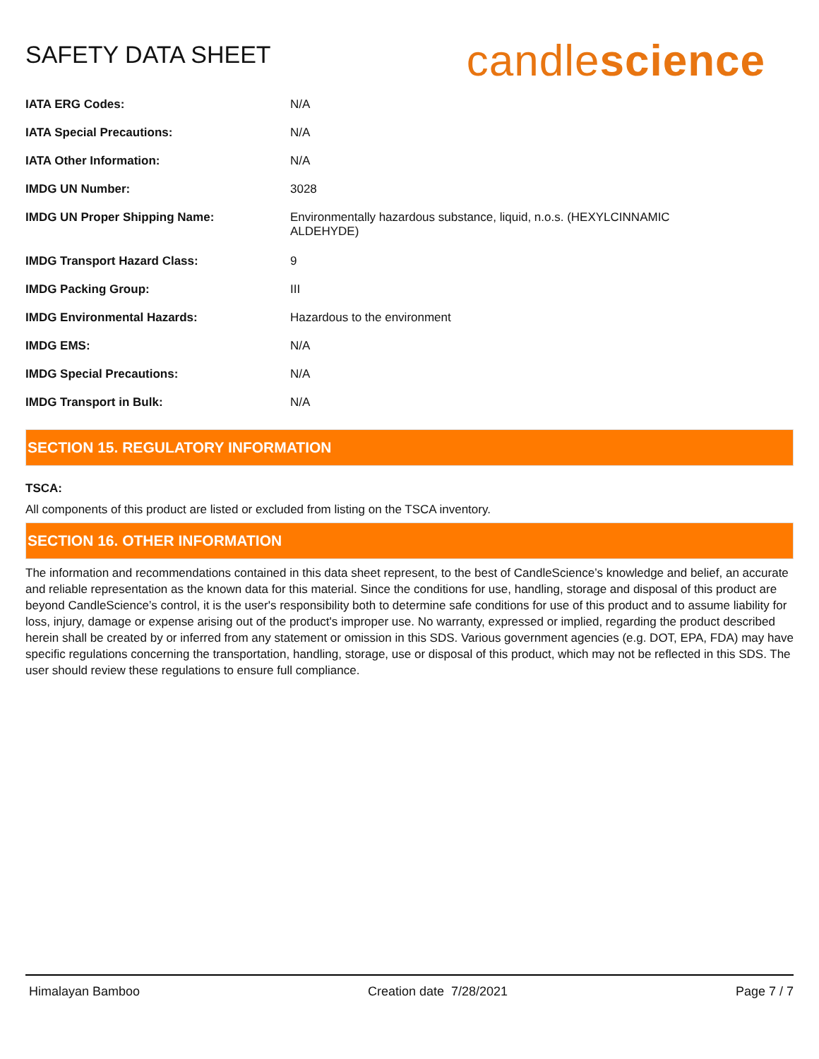SAFETY DATA SHEET
candlescience
| IATA ERG Codes: | N/A |
| IATA Special Precautions: | N/A |
| IATA Other Information: | N/A |
| IMDG UN Number: | 3028 |
| IMDG UN Proper Shipping Name: | Environmentally hazardous substance, liquid, n.o.s. (HEXYLCINNAMIC ALDEHYDE) |
| IMDG Transport Hazard Class: | 9 |
| IMDG Packing Group: | III |
| IMDG Environmental Hazards: | Hazardous to the environment |
| IMDG EMS: | N/A |
| IMDG Special Precautions: | N/A |
| IMDG Transport in Bulk: | N/A |
SECTION 15. REGULATORY INFORMATION
TSCA:
All components of this product are listed or excluded from listing on the TSCA inventory.
SECTION 16. OTHER INFORMATION
The information and recommendations contained in this data sheet represent, to the best of CandleScience’s knowledge and belief, an accurate and reliable representation as the known data for this material. Since the conditions for use, handling, storage and disposal of this product are beyond CandleScience’s control, it is the user's responsibility both to determine safe conditions for use of this product and to assume liability for loss, injury, damage or expense arising out of the product's improper use. No warranty, expressed or implied, regarding the product described herein shall be created by or inferred from any statement or omission in this SDS. Various government agencies (e.g. DOT, EPA, FDA) may have specific regulations concerning the transportation, handling, storage, use or disposal of this product, which may not be reflected in this SDS. The user should review these regulations to ensure full compliance.
Himalayan Bamboo Creation date 7/28/2021 Page 7 / 7